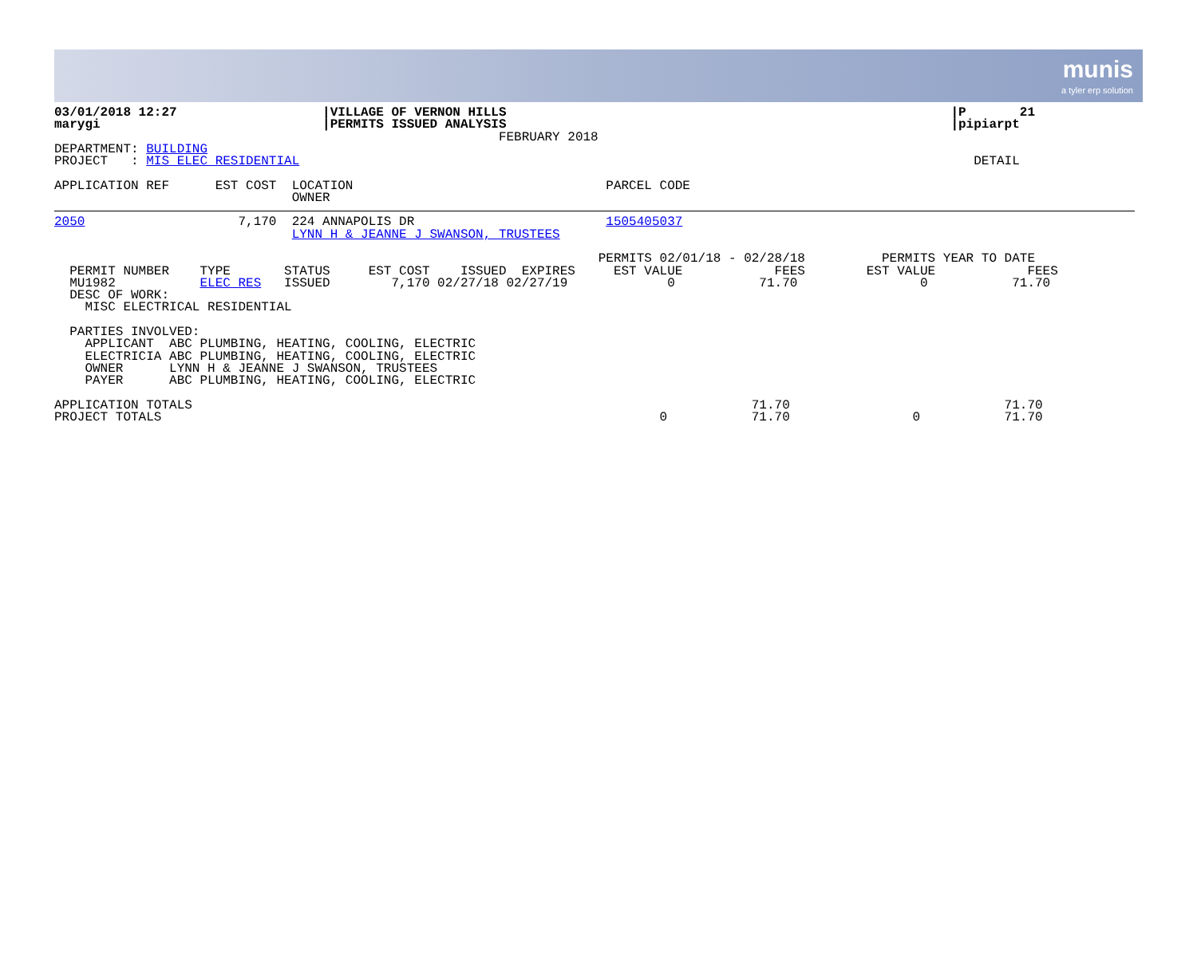munis
a tyler erp solution
03/01/2018 12:27                   |VILLAGE OF VERNON HILLS                                                          |P       21
marygi                             |PERMITS ISSUED ANALYSIS                                                          |pipiarpt
                                                          FEBRUARY 2018
DEPARTMENT: BUILDING
PROJECT   : MIS ELEC RESIDENTIAL                                                                                        DETAIL

APPLICATION REF      EST COST  LOCATION                                 PARCEL CODE
                               OWNER
2050                    7,170  224 ANNAPOLIS DR                         1505405037
                               LYNN H & JEANNE J SWANSON, TRUSTEES

                                                                       PERMITS 02/01/18 - 02/28/18          PERMITS YEAR TO DATE
  PERMIT NUMBER    TYPE       STATUS     EST COST    ISSUED  EXPIRES     EST VALUE            FEES        EST VALUE            FEES
  MU1982           ELEC RES   ISSUED        7,170 02/27/18 02/27/19             0           71.70                0           71.70
  DESC OF WORK:
    MISC ELECTRICAL RESIDENTIAL

  PARTIES INVOLVED:
    APPLICANT  ABC PLUMBING, HEATING, COOLING, ELECTRIC
    ELECTRICIA ABC PLUMBING, HEATING, COOLING, ELECTRIC
    OWNER      LYNN H & JEANNE J SWANSON, TRUSTEES
    PAYER      ABC PLUMBING, HEATING, COOLING, ELECTRIC

APPLICATION TOTALS                                                                         71.70                            71.70
PROJECT TOTALS                                                                 0           71.70                0           71.70